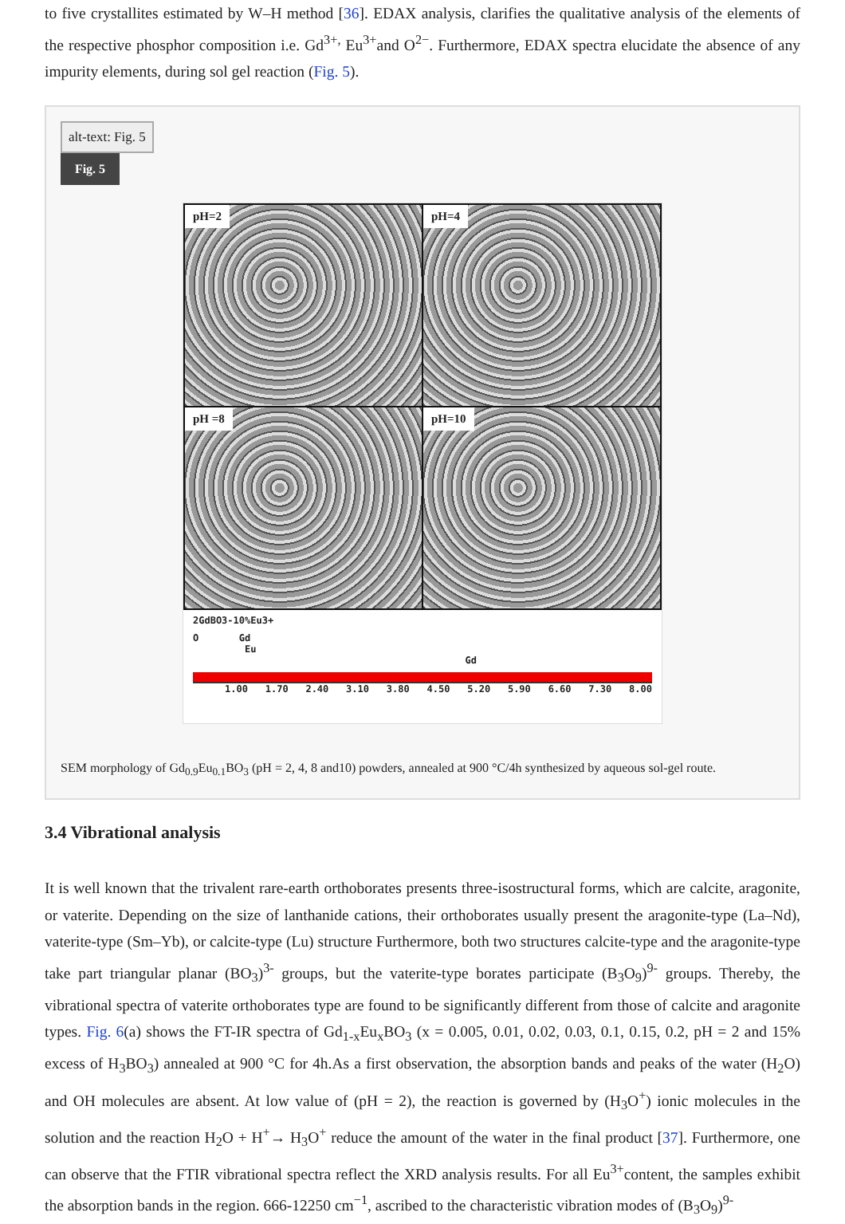to five crystallites estimated by W–H method [36]. EDAX analysis, clarifies the qualitative analysis of the elements of the respective phosphor composition i.e. Gd<sup>3+,</sup> Eu<sup>3+</sup>and O<sup>2−</sup>. Furthermore, EDAX spectra elucidate the absence of any impurity elements, during sol gel reaction (Fig. 5).
alt-text: Fig. 5
Fig. 5
pH=2
pH=4
pH =8
pH=10
2GdBO3-10%Eu3+
O Gd
Eu
Gd
1.00 1.70 2.40 3.10 3.80 4.50 5.20 5.90 6.60 7.30 8.00
SEM morphology of Gd<sub>0.9</sub>Eu<sub>0.1</sub>BO<sub>3</sub> (pH = 2, 4, 8 and10) powders, annealed at 900 °C/4h synthesized by aqueous sol-gel route.
3.4 Vibrational analysis
It is well known that the trivalent rare-earth orthoborates presents three-isostructural forms, which are calcite, aragonite, or vaterite. Depending on the size of lanthanide cations, their orthoborates usually present the aragonite-type (La–Nd), vaterite-type (Sm–Yb), or calcite-type (Lu) structure Furthermore, both two structures calcite-type and the aragonite-type take part triangular planar (BO<sub>3</sub>)<sup>3-</sup> groups, but the vaterite-type borates participate (B<sub>3</sub>O<sub>9</sub>)<sup>9-</sup> groups. Thereby, the vibrational spectra of vaterite orthoborates type are found to be significantly different from those of calcite and aragonite types. Fig. 6(a) shows the FT-IR spectra of Gd<sub>1-x</sub>Eu<sub>x</sub>BO<sub>3</sub> (x = 0.005, 0.01, 0.02, 0.03, 0.1, 0.15, 0.2, pH = 2 and 15% excess of H<sub>3</sub>BO<sub>3</sub>) annealed at 900 °C for 4h.As a first observation, the absorption bands and peaks of the water (H<sub>2</sub>O) and OH molecules are absent. At low value of (pH = 2), the reaction is governed by (H<sub>3</sub>O<sup>+</sup>) ionic molecules in the solution and the reaction H<sub>2</sub>O + H<sup>+</sup>→ H<sub>3</sub>O<sup>+</sup> reduce the amount of the water in the final product [37]. Furthermore, one can observe that the FTIR vibrational spectra reflect the XRD analysis results. For all Eu<sup>3+</sup>content, the samples exhibit the absorption bands in the region. 666-12250 cm<sup>−1</sup>, ascribed to the characteristic vibration modes of (B<sub>3</sub>O<sub>9</sub>)<sup>9-</sup>